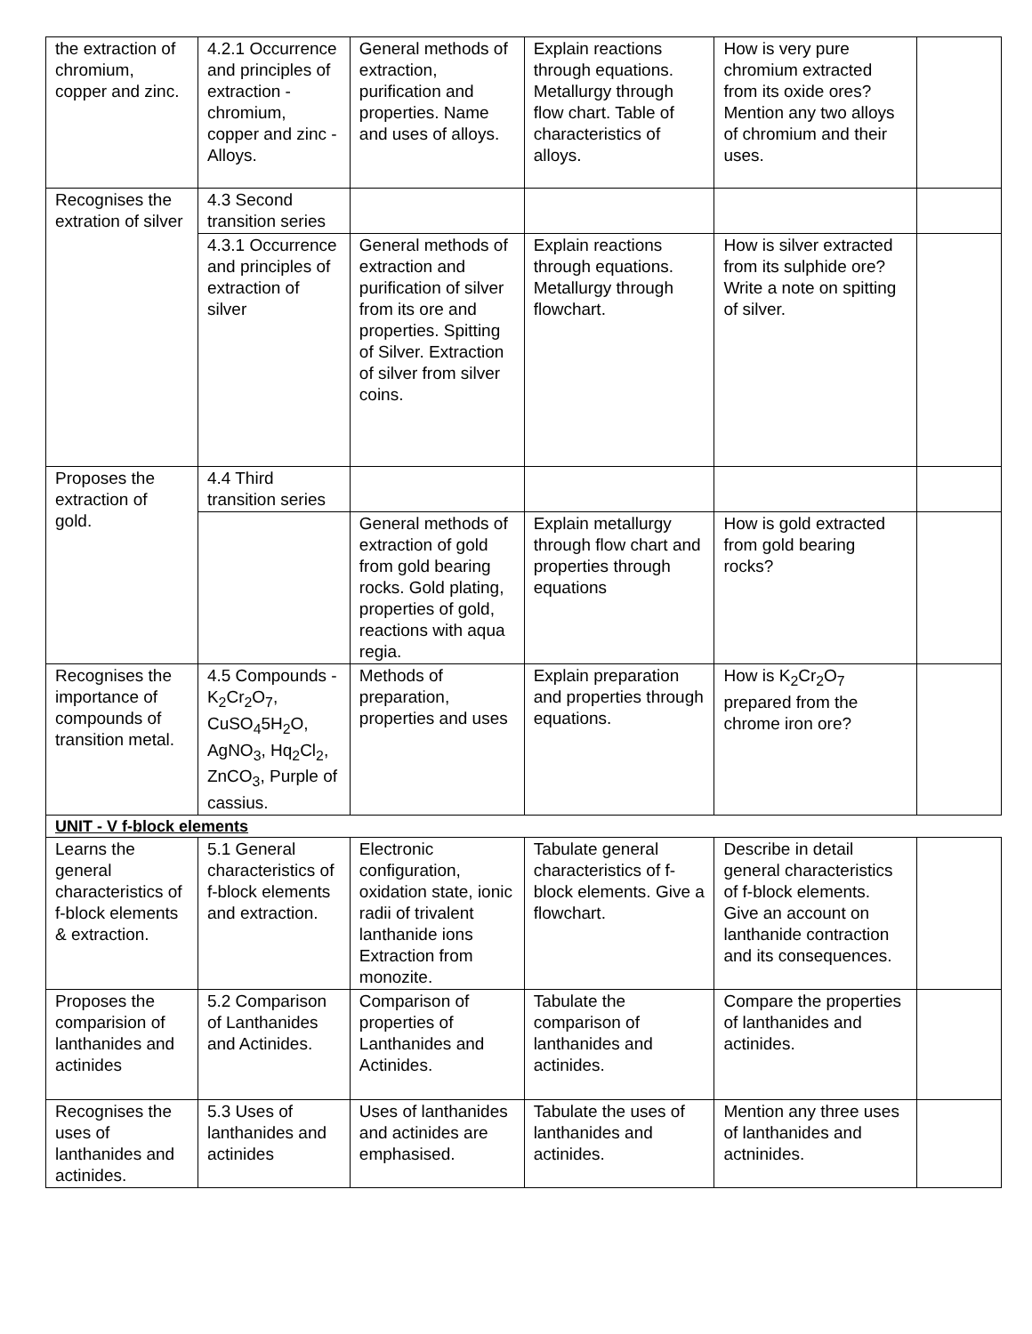| the extraction of chromium, copper and zinc. | 4.2.1 Occurrence and principles of extraction - chromium, copper and zinc - Alloys. | General methods of extraction, purification and properties. Name and uses of alloys. | Explain reactions through equations. Metallurgy through flow chart. Table of characteristics of alloys. | How is very pure chromium extracted from its oxide ores? Mention any two alloys of chromium and their uses. | |
| Recognises the extration of silver | 4.3 Second transition series | | | | |
| | 4.3.1 Occurrence and principles of extraction of silver | General methods of extraction and purification of silver from its ore and properties. Spitting of Silver. Extraction of silver from silver coins. | Explain reactions through equations. Metallurgy through flowchart. | How is silver extracted from its sulphide ore? Write a note on spitting of silver. | |
| Proposes the extraction of gold. | 4.4 Third transition series | | | | |
| | | General methods of extraction of gold from gold bearing rocks. Gold plating, properties of gold, reactions with aqua regia. | Explain metallurgy through flow chart and properties through equations | How is gold extracted from gold bearing rocks? | |
| Recognises the importance of compounds of transition metal. | 4.5 Compounds - K<sub>2</sub>Cr<sub>2</sub>O<sub>7</sub>, CuSO<sub>4</sub>5H<sub>2</sub>O, AgNO<sub>3</sub>, Hq<sub>2</sub>Cl<sub>2</sub>, ZnCO<sub>3</sub>, Purple of cassius. | Methods of preparation, properties and uses | Explain preparation and properties through equations. | How is K<sub>2</sub>Cr<sub>2</sub>O<sub>7</sub> prepared from the chrome iron ore? | |
| UNIT - V f-block elements | | | | | |
| Learns the general characteristics of f-block elements & extraction. | 5.1 General characteristics of f-block elements and extraction. | Electronic configuration, oxidation state, ionic radii of trivalent lanthanide ions Extraction from monozite. | Tabulate general characteristics of f-block elements. Give a flowchart. | Describe in detail general characteristics of f-block elements. Give an account on lanthanide contraction and its consequences. | |
| Proposes the comparision of lanthanides and actinides | 5.2 Comparison of Lanthanides and Actinides. | Comparison of properties of Lanthanides and Actinides. | Tabulate the comparison of lanthanides and actinides. | Compare the properties of lanthanides and actinides. | |
| Recognises the uses of lanthanides and actinides. | 5.3 Uses of lanthanides and actinides | Uses of lanthanides and actinides are emphasised. | Tabulate the uses of lanthanides and actinides. | Mention any three uses of lanthanides and actninides. | |